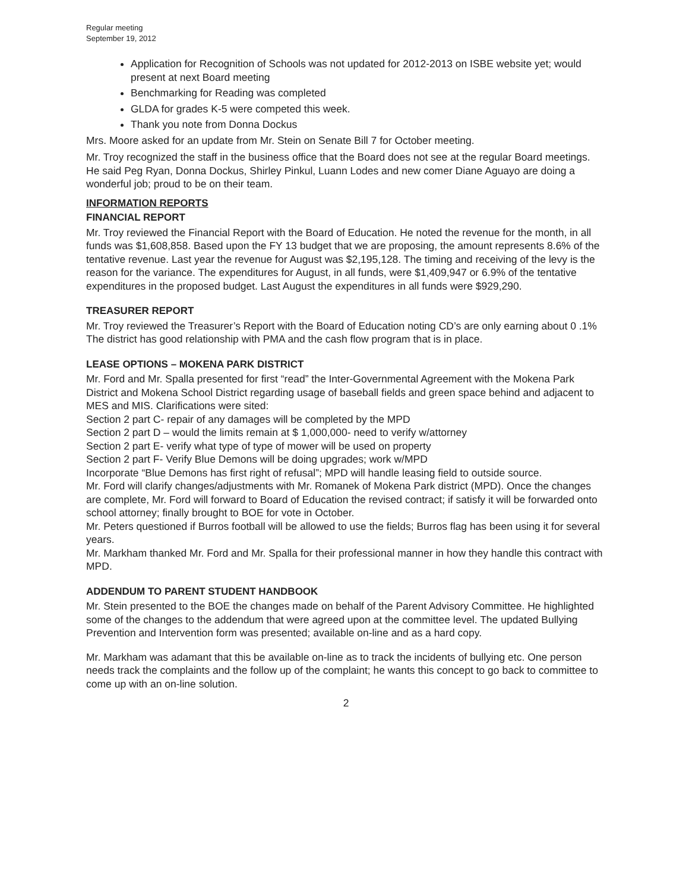Regular meeting
September 19, 2012
Application for Recognition of Schools was not updated for 2012-2013 on ISBE website yet; would present at next Board meeting
Benchmarking for Reading was completed
GLDA for grades K-5 were competed this week.
Thank you note from Donna Dockus
Mrs. Moore asked for an update from Mr. Stein on Senate Bill 7 for October meeting.
Mr. Troy recognized the staff in the business office that the Board does not see at the regular Board meetings. He said Peg Ryan, Donna Dockus, Shirley Pinkul, Luann Lodes and new comer Diane Aguayo are doing a wonderful job; proud to be on their team.
INFORMATION REPORTS
FINANCIAL REPORT
Mr. Troy reviewed the Financial Report with the Board of Education. He noted the revenue for the month, in all funds was $1,608,858. Based upon the FY 13 budget that we are proposing, the amount represents 8.6% of the tentative revenue. Last year the revenue for August was $2,195,128. The timing and receiving of the levy is the reason for the variance. The expenditures for August, in all funds, were $1,409,947 or 6.9% of the tentative expenditures in the proposed budget. Last August the expenditures in all funds were $929,290.
TREASURER REPORT
Mr. Troy reviewed the Treasurer’s Report with the Board of Education noting CD’s are only earning about 0 .1% The district has good relationship with PMA and the cash flow program that is in place.
LEASE OPTIONS – MOKENA PARK DISTRICT
Mr. Ford and Mr. Spalla presented for first “read” the Inter-Governmental Agreement with the Mokena Park District and Mokena School District regarding usage of baseball fields and green space behind and adjacent to MES and MIS. Clarifications were sited:
Section 2 part C- repair of any damages will be completed by the MPD
Section 2 part D – would the limits remain at $ 1,000,000- need to verify w/attorney
Section 2 part E- verify what type of type of mower will be used on property
Section 2 part F- Verify Blue Demons will be doing upgrades; work w/MPD
Incorporate “Blue Demons has first right of refusal”; MPD will handle leasing field to outside source.
Mr. Ford will clarify changes/adjustments with Mr. Romanek of Mokena Park district (MPD). Once the changes are complete, Mr. Ford will forward to Board of Education the revised contract; if satisfy it will be forwarded onto school attorney; finally brought to BOE for vote in October.
Mr. Peters questioned if Burros football will be allowed to use the fields; Burros flag has been using it for several years.
Mr. Markham thanked Mr. Ford and Mr. Spalla for their professional manner in how they handle this contract with MPD.
ADDENDUM TO PARENT STUDENT HANDBOOK
Mr. Stein presented to the BOE the changes made on behalf of the Parent Advisory Committee. He highlighted some of the changes to the addendum that were agreed upon at the committee level. The updated Bullying Prevention and Intervention form was presented; available on-line and as a hard copy.
Mr. Markham was adamant that this be available on-line as to track the incidents of bullying etc. One person needs track the complaints and the follow up of the complaint; he wants this concept to go back to committee to come up with an on-line solution.
2